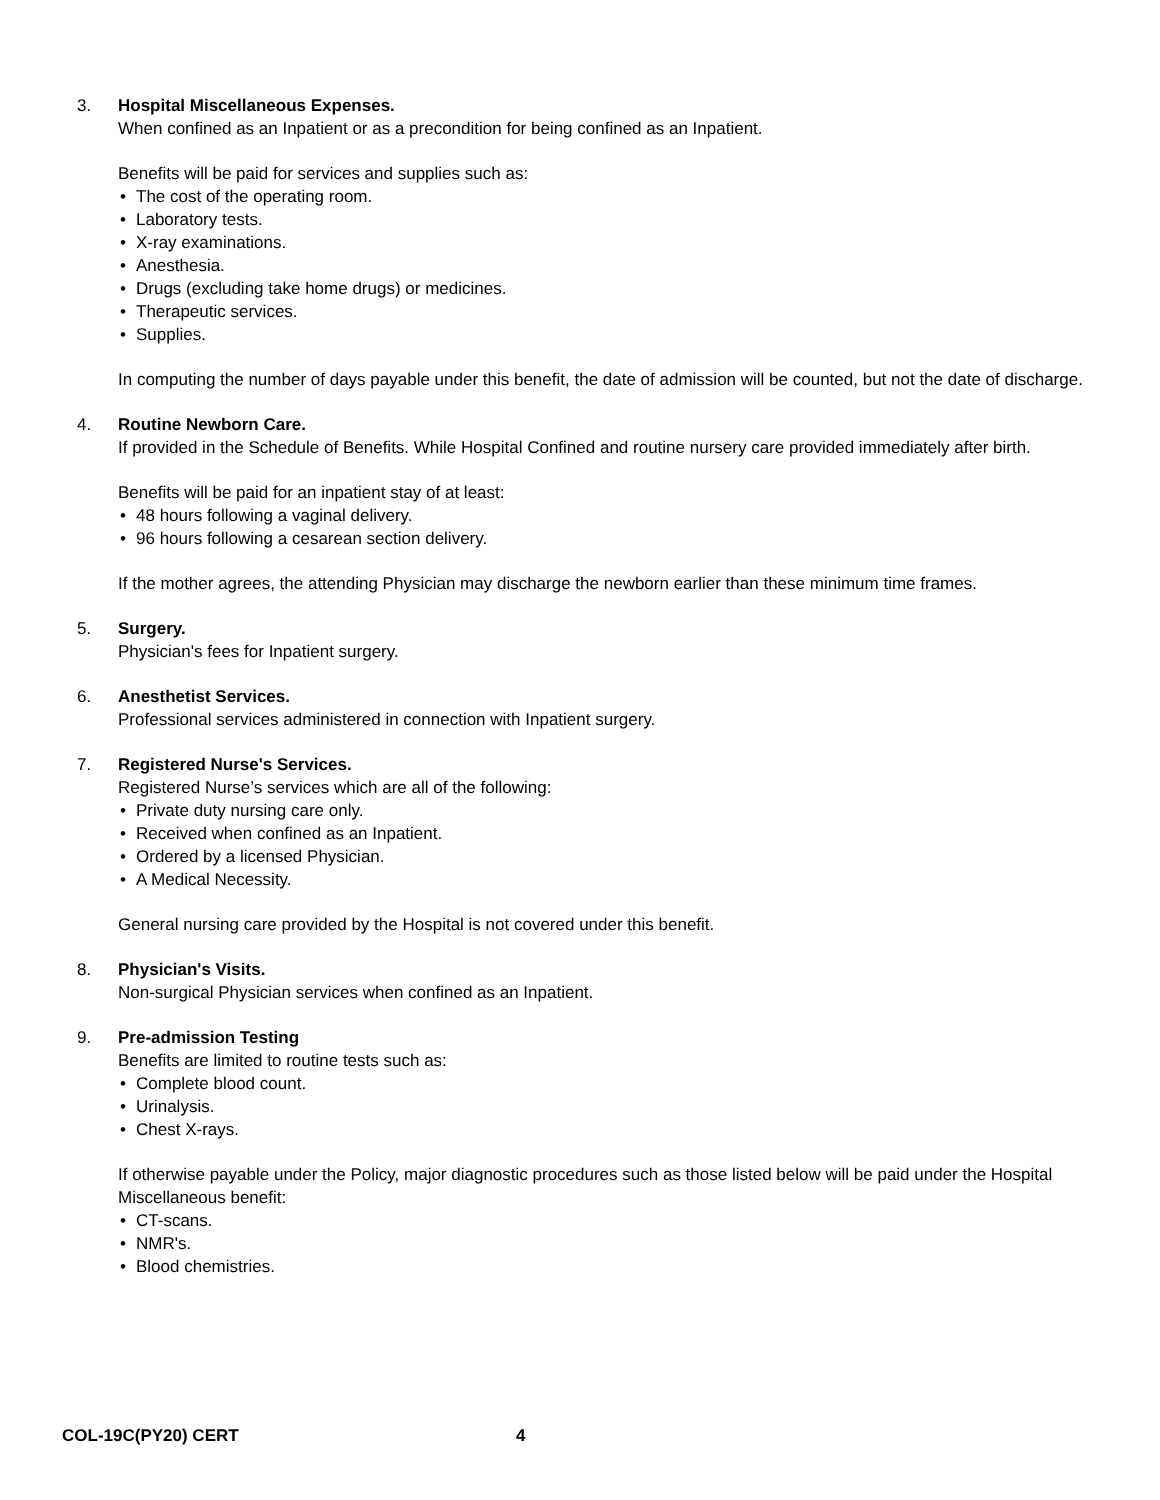3. Hospital Miscellaneous Expenses.
When confined as an Inpatient or as a precondition for being confined as an Inpatient.
Benefits will be paid for services and supplies such as:
• The cost of the operating room.
• Laboratory tests.
• X-ray examinations.
• Anesthesia.
• Drugs (excluding take home drugs) or medicines.
• Therapeutic services.
• Supplies.
In computing the number of days payable under this benefit, the date of admission will be counted, but not the date of discharge.
4. Routine Newborn Care.
If provided in the Schedule of Benefits. While Hospital Confined and routine nursery care provided immediately after birth.
Benefits will be paid for an inpatient stay of at least:
• 48 hours following a vaginal delivery.
• 96 hours following a cesarean section delivery.
If the mother agrees, the attending Physician may discharge the newborn earlier than these minimum time frames.
5. Surgery.
Physician's fees for Inpatient surgery.
6. Anesthetist Services.
Professional services administered in connection with Inpatient surgery.
7. Registered Nurse's Services.
Registered Nurse’s services which are all of the following:
• Private duty nursing care only.
• Received when confined as an Inpatient.
• Ordered by a licensed Physician.
• A Medical Necessity.
General nursing care provided by the Hospital is not covered under this benefit.
8. Physician's Visits.
Non-surgical Physician services when confined as an Inpatient.
9. Pre-admission Testing
Benefits are limited to routine tests such as:
• Complete blood count.
• Urinalysis.
• Chest X-rays.
If otherwise payable under the Policy, major diagnostic procedures such as those listed below will be paid under the Hospital Miscellaneous benefit:
• CT-scans.
• NMR's.
• Blood chemistries.
COL-19C(PY20) CERT 4